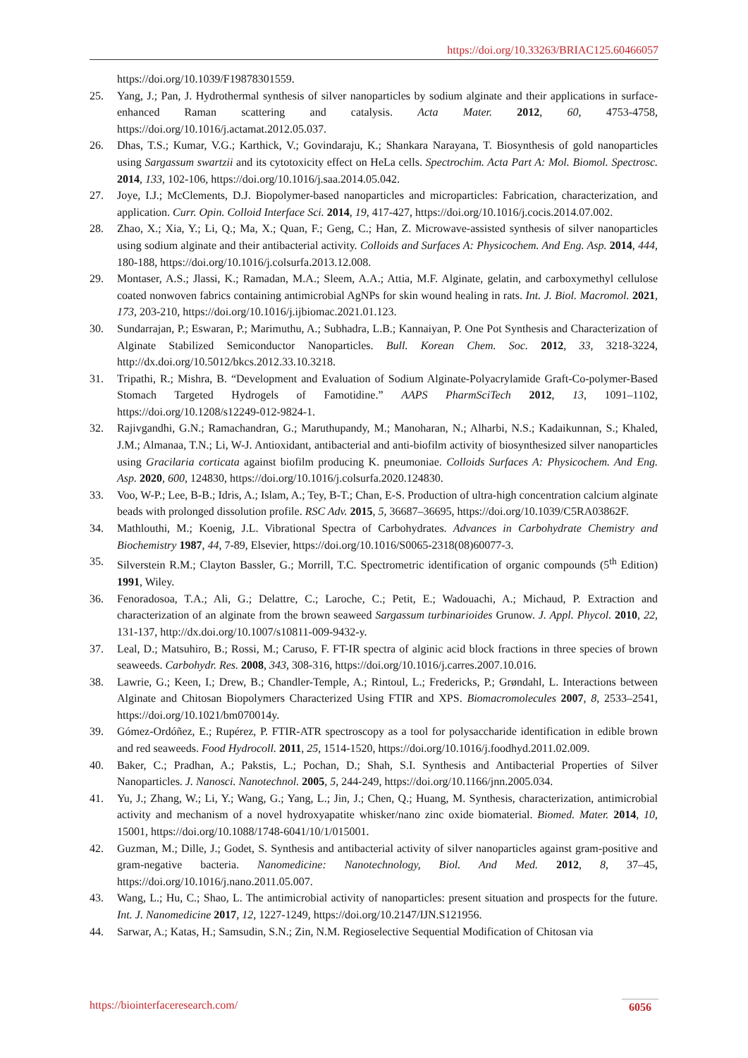https://doi.org/10.33263/BRIAC125.60466057
https://doi.org/10.1039/F19878301559.
25. Yang, J.; Pan, J. Hydrothermal synthesis of silver nanoparticles by sodium alginate and their applications in surface-enhanced Raman scattering and catalysis. Acta Mater. 2012, 60, 4753-4758, https://doi.org/10.1016/j.actamat.2012.05.037.
26. Dhas, T.S.; Kumar, V.G.; Karthick, V.; Govindaraju, K.; Shankara Narayana, T. Biosynthesis of gold nanoparticles using Sargassum swartzii and its cytotoxicity effect on HeLa cells. Spectrochim. Acta Part A: Mol. Biomol. Spectrosc. 2014, 133, 102-106, https://doi.org/10.1016/j.saa.2014.05.042.
27. Joye, I.J.; McClements, D.J. Biopolymer-based nanoparticles and microparticles: Fabrication, characterization, and application. Curr. Opin. Colloid Interface Sci. 2014, 19, 417-427, https://doi.org/10.1016/j.cocis.2014.07.002.
28. Zhao, X.; Xia, Y.; Li, Q.; Ma, X.; Quan, F.; Geng, C.; Han, Z. Microwave-assisted synthesis of silver nanoparticles using sodium alginate and their antibacterial activity. Colloids and Surfaces A: Physicochem. And Eng. Asp. 2014, 444, 180-188, https://doi.org/10.1016/j.colsurfa.2013.12.008.
29. Montaser, A.S.; Jlassi, K.; Ramadan, M.A.; Sleem, A.A.; Attia, M.F. Alginate, gelatin, and carboxymethyl cellulose coated nonwoven fabrics containing antimicrobial AgNPs for skin wound healing in rats. Int. J. Biol. Macromol. 2021, 173, 203-210, https://doi.org/10.1016/j.ijbiomac.2021.01.123.
30. Sundarrajan, P.; Eswaran, P.; Marimuthu, A.; Subhadra, L.B.; Kannaiyan, P. One Pot Synthesis and Characterization of Alginate Stabilized Semiconductor Nanoparticles. Bull. Korean Chem. Soc. 2012, 33, 3218-3224, http://dx.doi.org/10.5012/bkcs.2012.33.10.3218.
31. Tripathi, R.; Mishra, B. “Development and Evaluation of Sodium Alginate-Polyacrylamide Graft-Co-polymer-Based Stomach Targeted Hydrogels of Famotidine.” AAPS PharmSciTech 2012, 13, 1091–1102, https://doi.org/10.1208/s12249-012-9824-1.
32. Rajivgandhi, G.N.; Ramachandran, G.; Maruthupandy, M.; Manoharan, N.; Alharbi, N.S.; Kadaikunnan, S.; Khaled, J.M.; Almanaa, T.N.; Li, W-J. Antioxidant, antibacterial and anti-biofilm activity of biosynthesized silver nanoparticles using Gracilaria corticata against biofilm producing K. pneumoniae. Colloids Surfaces A: Physicochem. And Eng. Asp. 2020, 600, 124830, https://doi.org/10.1016/j.colsurfa.2020.124830.
33. Voo, W-P.; Lee, B-B.; Idris, A.; Islam, A.; Tey, B-T.; Chan, E-S. Production of ultra-high concentration calcium alginate beads with prolonged dissolution profile. RSC Adv. 2015, 5, 36687–36695, https://doi.org/10.1039/C5RA03862F.
34. Mathlouthi, M.; Koenig, J.L. Vibrational Spectra of Carbohydrates. Advances in Carbohydrate Chemistry and Biochemistry 1987, 44, 7-89, Elsevier, https://doi.org/10.1016/S0065-2318(08)60077-3.
35. Silverstein R.M.; Clayton Bassler, G.; Morrill, T.C. Spectrometric identification of organic compounds (5<sup>th</sup> Edition) 1991, Wiley.
36. Fenoradosoa, T.A.; Ali, G.; Delattre, C.; Laroche, C.; Petit, E.; Wadouachi, A.; Michaud, P. Extraction and characterization of an alginate from the brown seaweed Sargassum turbinarioides Grunow. J. Appl. Phycol. 2010, 22, 131-137, http://dx.doi.org/10.1007/s10811-009-9432-y.
37. Leal, D.; Matsuhiro, B.; Rossi, M.; Caruso, F. FT-IR spectra of alginic acid block fractions in three species of brown seaweeds. Carbohydr. Res. 2008, 343, 308-316, https://doi.org/10.1016/j.carres.2007.10.016.
38. Lawrie, G.; Keen, I.; Drew, B.; Chandler-Temple, A.; Rintoul, L.; Fredericks, P.; Grøndahl, L. Interactions between Alginate and Chitosan Biopolymers Characterized Using FTIR and XPS. Biomacromolecules 2007, 8, 2533–2541, https://doi.org/10.1021/bm070014y.
39. Gómez-Ordóñez, E.; Rupérez, P. FTIR-ATR spectroscopy as a tool for polysaccharide identification in edible brown and red seaweeds. Food Hydrocoll. 2011, 25, 1514-1520, https://doi.org/10.1016/j.foodhyd.2011.02.009.
40. Baker, C.; Pradhan, A.; Pakstis, L.; Pochan, D.; Shah, S.I. Synthesis and Antibacterial Properties of Silver Nanoparticles. J. Nanosci. Nanotechnol. 2005, 5, 244-249, https://doi.org/10.1166/jnn.2005.034.
41. Yu, J.; Zhang, W.; Li, Y.; Wang, G.; Yang, L.; Jin, J.; Chen, Q.; Huang, M. Synthesis, characterization, antimicrobial activity and mechanism of a novel hydroxyapatite whisker/nano zinc oxide biomaterial. Biomed. Mater. 2014, 10, 15001, https://doi.org/10.1088/1748-6041/10/1/015001.
42. Guzman, M.; Dille, J.; Godet, S. Synthesis and antibacterial activity of silver nanoparticles against gram-positive and gram-negative bacteria. Nanomedicine: Nanotechnology, Biol. And Med. 2012, 8, 37–45, https://doi.org/10.1016/j.nano.2011.05.007.
43. Wang, L.; Hu, C.; Shao, L. The antimicrobial activity of nanoparticles: present situation and prospects for the future. Int. J. Nanomedicine 2017, 12, 1227-1249, https://doi.org/10.2147/IJN.S121956.
44. Sarwar, A.; Katas, H.; Samsudin, S.N.; Zin, N.M. Regioselective Sequential Modification of Chitosan via
https://biointerfaceresearch.com/ 6056